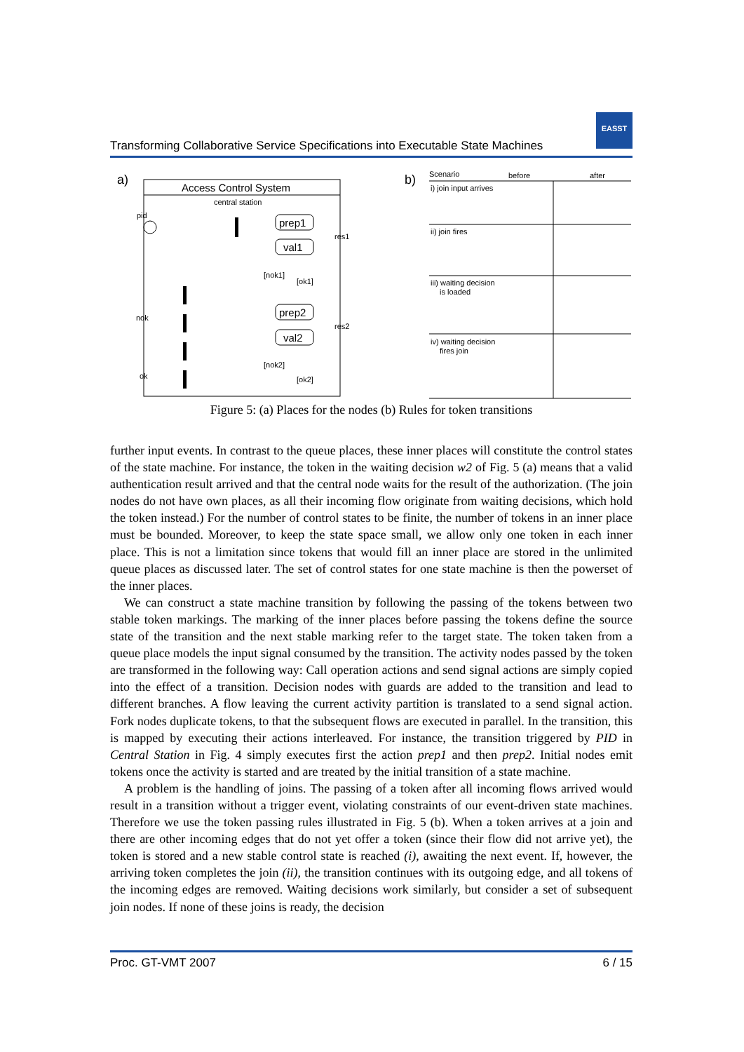Transforming Collaborative Service Specifications into Executable State Machines
EASST
a)
Access Control System
central station
pid
prep1
val1
prep2
val2
res1
res2
[nok1]
[ok1]
[nok2]
[ok2]
nok
ok
b)
Scenario
before
after
i) join input arrives
ii) join fires
iii) waiting decision
is loaded
iv) waiting decision
fires join
Figure 5: (a) Places for the nodes (b) Rules for token transitions
further input events. In contrast to the queue places, these inner places will constitute the control states of the state machine. For instance, the token in the waiting decision w2 of Fig. 5 (a) means that a valid authentication result arrived and that the central node waits for the result of the authorization. (The join nodes do not have own places, as all their incoming flow originate from waiting decisions, which hold the token instead.) For the number of control states to be finite, the number of tokens in an inner place must be bounded. Moreover, to keep the state space small, we allow only one token in each inner place. This is not a limitation since tokens that would fill an inner place are stored in the unlimited queue places as discussed later. The set of control states for one state machine is then the powerset of the inner places.
We can construct a state machine transition by following the passing of the tokens between two stable token markings. The marking of the inner places before passing the tokens define the source state of the transition and the next stable marking refer to the target state. The token taken from a queue place models the input signal consumed by the transition. The activity nodes passed by the token are transformed in the following way: Call operation actions and send signal actions are simply copied into the effect of a transition. Decision nodes with guards are added to the transition and lead to different branches. A flow leaving the current activity partition is translated to a send signal action. Fork nodes duplicate tokens, to that the subsequent flows are executed in parallel. In the transition, this is mapped by executing their actions interleaved. For instance, the transition triggered by PID in Central Station in Fig. 4 simply executes first the action prep1 and then prep2. Initial nodes emit tokens once the activity is started and are treated by the initial transition of a state machine.
A problem is the handling of joins. The passing of a token after all incoming flows arrived would result in a transition without a trigger event, violating constraints of our event-driven state machines. Therefore we use the token passing rules illustrated in Fig. 5 (b). When a token arrives at a join and there are other incoming edges that do not yet offer a token (since their flow did not arrive yet), the token is stored and a new stable control state is reached (i), awaiting the next event. If, however, the arriving token completes the join (ii), the transition continues with its outgoing edge, and all tokens of the incoming edges are removed. Waiting decisions work similarly, but consider a set of subsequent join nodes. If none of these joins is ready, the decision
Proc. GT-VMT 2007 6 / 15